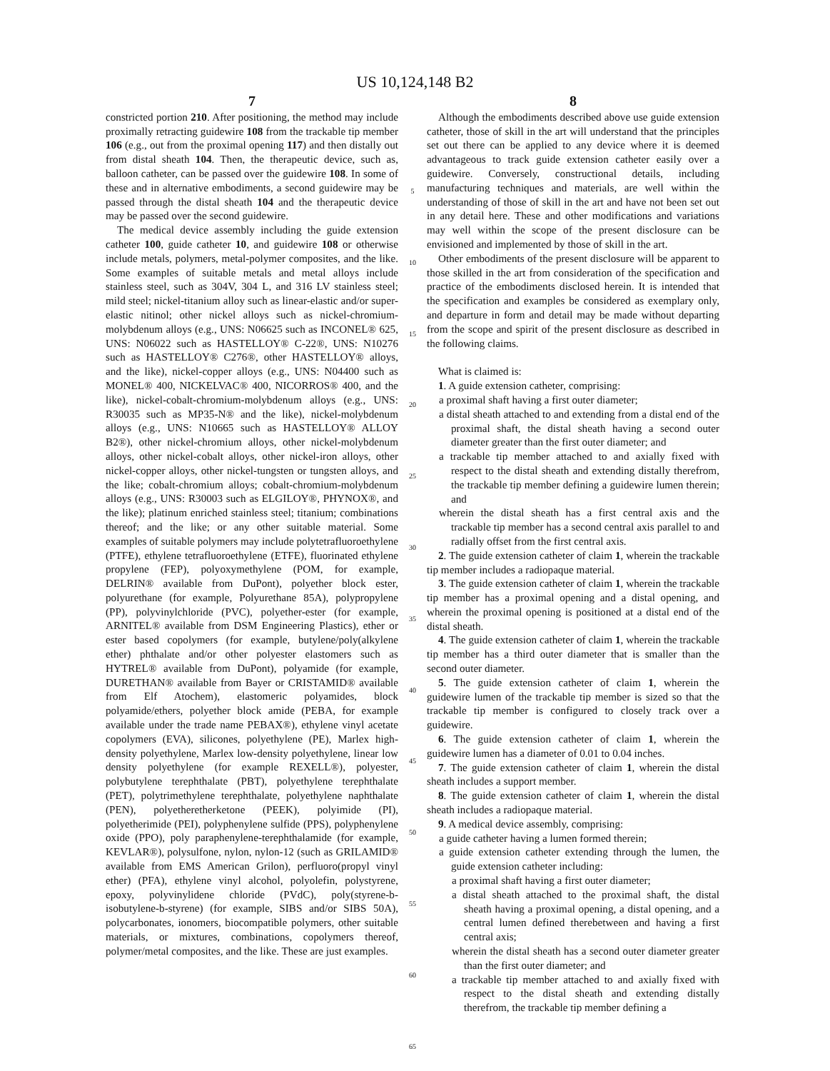US 10,124,148 B2
7
constricted portion 210. After positioning, the method may include proximally retracting guidewire 108 from the trackable tip member 106 (e.g., out from the proximal opening 117) and then distally out from distal sheath 104. Then, the therapeutic device, such as, balloon catheter, can be passed over the guidewire 108. In some of these and in alternative embodiments, a second guidewire may be passed through the distal sheath 104 and the therapeutic device may be passed over the second guidewire.
The medical device assembly including the guide extension catheter 100, guide catheter 10, and guidewire 108 or otherwise include metals, polymers, metal-polymer composites, and the like. Some examples of suitable metals and metal alloys include stainless steel, such as 304V, 304 L, and 316 LV stainless steel; mild steel; nickel-titanium alloy such as linear-elastic and/or super-elastic nitinol; other nickel alloys such as nickel-chromium-molybdenum alloys (e.g., UNS: N06625 such as INCONEL® 625, UNS: N06022 such as HASTELLOY® C-22®, UNS: N10276 such as HASTELLOY® C276®, other HASTELLOY® alloys, and the like), nickel-copper alloys (e.g., UNS: N04400 such as MONEL® 400, NICKELVAC® 400, NICORROS® 400, and the like), nickel-cobalt-chromium-molybdenum alloys (e.g., UNS: R30035 such as MP35-N® and the like), nickel-molybdenum alloys (e.g., UNS: N10665 such as HASTELLOY® ALLOY B2®), other nickel-chromium alloys, other nickel-molybdenum alloys, other nickel-cobalt alloys, other nickel-iron alloys, other nickel-copper alloys, other nickel-tungsten or tungsten alloys, and the like; cobalt-chromium alloys; cobalt-chromium-molybdenum alloys (e.g., UNS: R30003 such as ELGILOY®, PHYNOX®, and the like); platinum enriched stainless steel; titanium; combinations thereof; and the like; or any other suitable material. Some examples of suitable polymers may include polytetrafluoroethylene (PTFE), ethylene tetrafluoroethylene (ETFE), fluorinated ethylene propylene (FEP), polyoxymethylene (POM, for example, DELRIN® available from DuPont), polyether block ester, polyurethane (for example, Polyurethane 85A), polypropylene (PP), polyvinylchloride (PVC), polyether-ester (for example, ARNITEL® available from DSM Engineering Plastics), ether or ester based copolymers (for example, butylene/poly(alkylene ether) phthalate and/or other polyester elastomers such as HYTREL® available from DuPont), polyamide (for example, DURETHAN® available from Bayer or CRISTAMID® available from Elf Atochem), elastomeric polyamides, block polyamide/ethers, polyether block amide (PEBA, for example available under the trade name PEBAX®), ethylene vinyl acetate copolymers (EVA), silicones, polyethylene (PE), Marlex high-density polyethylene, Marlex low-density polyethylene, linear low density polyethylene (for example REXELL®), polyester, polybutylene terephthalate (PBT), polyethylene terephthalate (PET), polytrimethylene terephthalate, polyethylene naphthalate (PEN), polyetheretherketone (PEEK), polyimide (PI), polyetherimide (PEI), polyphenylene sulfide (PPS), polyphenylene oxide (PPO), poly paraphenylene-terephthalamide (for example, KEVLAR®), polysulfone, nylon, nylon-12 (such as GRILAMID® available from EMS American Grilon), perfluoro(propyl vinyl ether) (PFA), ethylene vinyl alcohol, polyolefin, polystyrene, epoxy, polyvinylidene chloride (PVdC), poly(styrene-b-isobutylene-b-styrene) (for example, SIBS and/or SIBS 50A), polycarbonates, ionomers, biocompatible polymers, other suitable materials, or mixtures, combinations, copolymers thereof, polymer/metal composites, and the like. These are just examples.
5
10
15
20
25
30
35
40
45
50
55
60
65
8
Although the embodiments described above use guide extension catheter, those of skill in the art will understand that the principles set out there can be applied to any device where it is deemed advantageous to track guide extension catheter easily over a guidewire. Conversely, constructional details, including manufacturing techniques and materials, are well within the understanding of those of skill in the art and have not been set out in any detail here. These and other modifications and variations may well within the scope of the present disclosure can be envisioned and implemented by those of skill in the art.
Other embodiments of the present disclosure will be apparent to those skilled in the art from consideration of the specification and practice of the embodiments disclosed herein. It is intended that the specification and examples be considered as exemplary only, and departure in form and detail may be made without departing from the scope and spirit of the present disclosure as described in the following claims.
What is claimed is:
1. A guide extension catheter, comprising:
a proximal shaft having a first outer diameter;
a distal sheath attached to and extending from a distal end of the proximal shaft, the distal sheath having a second outer diameter greater than the first outer diameter; and
a trackable tip member attached to and axially fixed with respect to the distal sheath and extending distally therefrom, the trackable tip member defining a guidewire lumen therein; and
wherein the distal sheath has a first central axis and the trackable tip member has a second central axis parallel to and radially offset from the first central axis.
2. The guide extension catheter of claim 1, wherein the trackable tip member includes a radiopaque material.
3. The guide extension catheter of claim 1, wherein the trackable tip member has a proximal opening and a distal opening, and wherein the proximal opening is positioned at a distal end of the distal sheath.
4. The guide extension catheter of claim 1, wherein the trackable tip member has a third outer diameter that is smaller than the second outer diameter.
5. The guide extension catheter of claim 1, wherein the guidewire lumen of the trackable tip member is sized so that the trackable tip member is configured to closely track over a guidewire.
6. The guide extension catheter of claim 1, wherein the guidewire lumen has a diameter of 0.01 to 0.04 inches.
7. The guide extension catheter of claim 1, wherein the distal sheath includes a support member.
8. The guide extension catheter of claim 1, wherein the distal sheath includes a radiopaque material.
9. A medical device assembly, comprising:
a guide catheter having a lumen formed therein;
a guide extension catheter extending through the lumen, the guide extension catheter including:
a proximal shaft having a first outer diameter;
a distal sheath attached to the proximal shaft, the distal sheath having a proximal opening, a distal opening, and a central lumen defined therebetween and having a first central axis;
wherein the distal sheath has a second outer diameter greater than the first outer diameter; and
a trackable tip member attached to and axially fixed with respect to the distal sheath and extending distally therefrom, the trackable tip member defining a